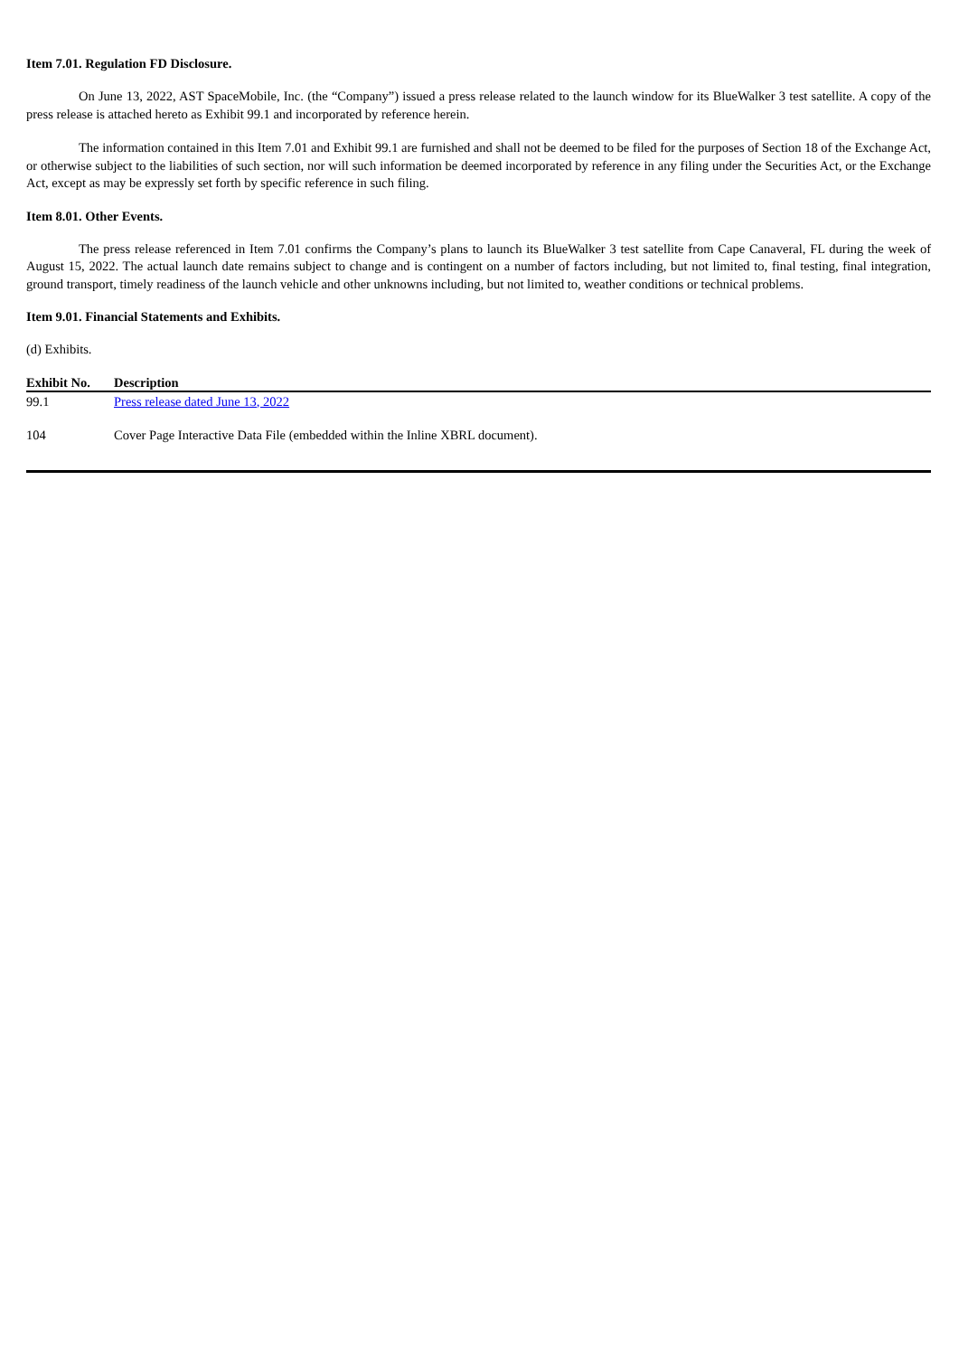Item 7.01. Regulation FD Disclosure.
On June 13, 2022, AST SpaceMobile, Inc. (the “Company”) issued a press release related to the launch window for its BlueWalker 3 test satellite. A copy of the press release is attached hereto as Exhibit 99.1 and incorporated by reference herein.
The information contained in this Item 7.01 and Exhibit 99.1 are furnished and shall not be deemed to be filed for the purposes of Section 18 of the Exchange Act, or otherwise subject to the liabilities of such section, nor will such information be deemed incorporated by reference in any filing under the Securities Act, or the Exchange Act, except as may be expressly set forth by specific reference in such filing.
Item 8.01. Other Events.
The press release referenced in Item 7.01 confirms the Company’s plans to launch its BlueWalker 3 test satellite from Cape Canaveral, FL during the week of August 15, 2022. The actual launch date remains subject to change and is contingent on a number of factors including, but not limited to, final testing, final integration, ground transport, timely readiness of the launch vehicle and other unknowns including, but not limited to, weather conditions or technical problems.
Item 9.01. Financial Statements and Exhibits.
(d) Exhibits.
| Exhibit No. | Description |
| --- | --- |
| 99.1 | Press release dated June 13, 2022 |
| 104 | Cover Page Interactive Data File (embedded within the Inline XBRL document). |